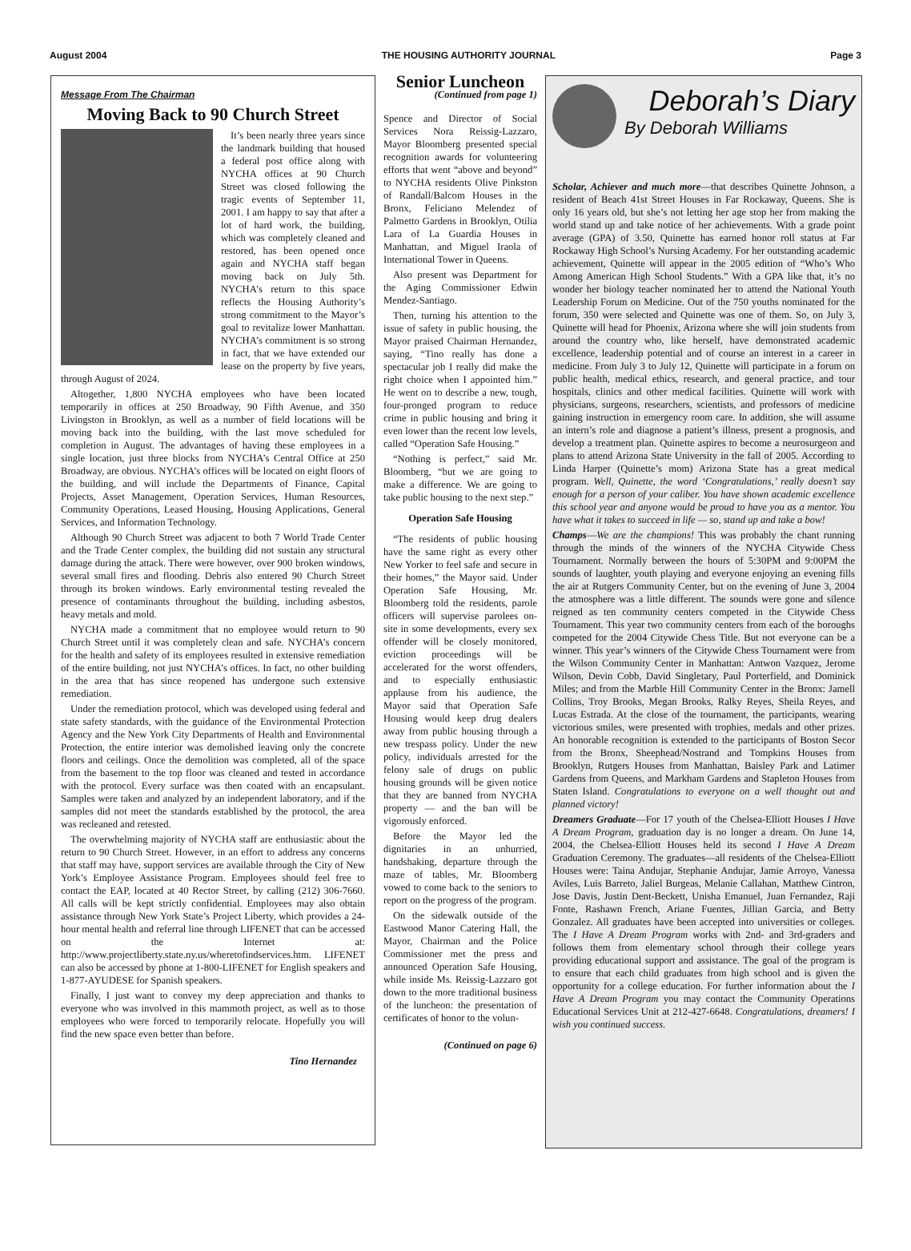August 2004 THE HOUSING AUTHORITY JOURNAL Page 3
Message From The Chairman
Moving Back to 90 Church Street
It’s been nearly three years since the landmark building that housed a federal post office along with NYCHA offices at 90 Church Street was closed following the tragic events of September 11, 2001. I am happy to say that after a lot of hard work, the building, which was completely cleaned and restored, has been opened once again and NYCHA staff began moving back on July 5th. NYCHA’s return to this space reflects the Housing Authority’s strong commitment to the Mayor’s goal to revitalize lower Manhattan. NYCHA’s commitment is so strong in fact, that we have extended our lease on the property by five years, through August of 2024.
Altogether, 1,800 NYCHA employees who have been located temporarily in offices at 250 Broadway, 90 Fifth Avenue, and 350 Livingston in Brooklyn, as well as a number of field locations will be moving back into the building, with the last move scheduled for completion in August. The advantages of having these employees in a single location, just three blocks from NYCHA’s Central Office at 250 Broadway, are obvious. NYCHA’s offices will be located on eight floors of the building, and will include the Departments of Finance, Capital Projects, Asset Management, Operation Services, Human Resources, Community Operations, Leased Housing, Housing Applications, General Services, and Information Technology.
Although 90 Church Street was adjacent to both 7 World Trade Center and the Trade Center complex, the building did not sustain any structural damage during the attack. There were however, over 900 broken windows, several small fires and flooding. Debris also entered 90 Church Street through its broken windows. Early environmental testing revealed the presence of contaminants throughout the building, including asbestos, heavy metals and mold.
NYCHA made a commitment that no employee would return to 90 Church Street until it was completely clean and safe. NYCHA’s concern for the health and safety of its employees resulted in extensive remediation of the entire building, not just NYCHA’s offices. In fact, no other building in the area that has since reopened has undergone such extensive remediation.
Under the remediation protocol, which was developed using federal and state safety standards, with the guidance of the Environmental Protection Agency and the New York City Departments of Health and Environmental Protection, the entire interior was demolished leaving only the concrete floors and ceilings. Once the demolition was completed, all of the space from the basement to the top floor was cleaned and tested in accordance with the protocol. Every surface was then coated with an encapsulant. Samples were taken and analyzed by an independent laboratory, and if the samples did not meet the standards established by the protocol, the area was recleaned and retested.
The overwhelming majority of NYCHA staff are enthusiastic about the return to 90 Church Street. However, in an effort to address any concerns that staff may have, support services are available through the City of New York’s Employee Assistance Program. Employees should feel free to contact the EAP, located at 40 Rector Street, by calling (212) 306-7660. All calls will be kept strictly confidential. Employees may also obtain assistance through New York State’s Project Liberty, which provides a 24-hour mental health and referral line through LIFENET that can be accessed on the Internet at: http://www.projectliberty.state.ny.us/wheretofindservices.htm. LIFENET can also be accessed by phone at 1-800-LIFENET for English speakers and 1-877-AYUDESE for Spanish speakers.
Finally, I just want to convey my deep appreciation and thanks to everyone who was involved in this mammoth project, as well as to those employees who were forced to temporarily relocate. Hopefully you will find the new space even better than before.
Tino Hernandez
Senior Luncheon
(Continued from page 1)
Spence and Director of Social Services Nora Reissig-Lazzaro, Mayor Bloomberg presented special recognition awards for volunteering efforts that went “above and beyond” to NYCHA residents Olive Pinkston of Randall/Balcom Houses in the Bronx, Feliciano Melendez of Palmetto Gardens in Brooklyn, Otilia Lara of La Guardia Houses in Manhattan, and Miguel Iraola of International Tower in Queens.
Also present was Department for the Aging Commissioner Edwin Mendez-Santiago.
Then, turning his attention to the issue of safety in public housing, the Mayor praised Chairman Hernandez, saying, “Tino really has done a spectacular job I really did make the right choice when I appointed him.” He went on to describe a new, tough, four-pronged program to reduce crime in public housing and bring it even lower than the recent low levels, called “Operation Safe Housing.”
“Nothing is perfect,” said Mr. Bloomberg, “but we are going to make a difference. We are going to take public housing to the next step.”
Operation Safe Housing
“The residents of public housing have the same right as every other New Yorker to feel safe and secure in their homes,” the Mayor said. Under Operation Safe Housing, Mr. Bloomberg told the residents, parole officers will supervise parolees on-site in some developments, every sex offender will be closely monitored, eviction proceedings will be accelerated for the worst offenders, and to especially enthusiastic applause from his audience, the Mayor said that Operation Safe Housing would keep drug dealers away from public housing through a new trespass policy. Under the new policy, individuals arrested for the felony sale of drugs on public housing grounds will be given notice that they are banned from NYCHA property — and the ban will be vigorously enforced.
Before the Mayor led the dignitaries in an unhurried, handshaking, departure through the maze of tables, Mr. Bloomberg vowed to come back to the seniors to report on the progress of the program.
On the sidewalk outside of the Eastwood Manor Catering Hall, the Mayor, Chairman and the Police Commissioner met the press and announced Operation Safe Housing, while inside Ms. Reissig-Lazzaro got down to the more traditional business of the luncheon: the presentation of certificates of honor to the volun-
(Continued on page 6)
Deborah’s Diary
By Deborah Williams
Scholar, Achiever and much more—that describes Quinette Johnson, a resident of Beach 41st Street Houses in Far Rockaway, Queens. She is only 16 years old, but she’s not letting her age stop her from making the world stand up and take notice of her achievements. With a grade point average (GPA) of 3.50, Quinette has earned honor roll status at Far Rockaway High School’s Nursing Academy. For her outstanding academic achievement, Quinette will appear in the 2005 edition of “Who’s Who Among American High School Students.” With a GPA like that, it’s no wonder her biology teacher nominated her to attend the National Youth Leadership Forum on Medicine. Out of the 750 youths nominated for the forum, 350 were selected and Quinette was one of them. So, on July 3, Quinette will head for Phoenix, Arizona where she will join students from around the country who, like herself, have demonstrated academic excellence, leadership potential and of course an interest in a career in medicine. From July 3 to July 12, Quinette will participate in a forum on public health, medical ethics, research, and general practice, and tour hospitals, clinics and other medical facilities. Quinette will work with physicians, surgeons, researchers, scientists, and professors of medicine gaining instruction in emergency room care. In addition, she will assume an intern’s role and diagnose a patient’s illness, present a prognosis, and develop a treatment plan. Quinette aspires to become a neurosurgeon and plans to attend Arizona State University in the fall of 2005. According to Linda Harper (Quinette’s mom) Arizona State has a great medical program. Well, Quinette, the word ‘Congratulations,’ really doesn’t say enough for a person of your caliber. You have shown academic excellence this school year and anyone would be proud to have you as a mentor. You have what it takes to succeed in life — so, stand up and take a bow!
Champs—We are the champions! This was probably the chant running through the minds of the winners of the NYCHA Citywide Chess Tournament. Normally between the hours of 5:30PM and 9:00PM the sounds of laughter, youth playing and everyone enjoying an evening fills the air at Rutgers Community Center, but on the evening of June 3, 2004 the atmosphere was a little different. The sounds were gone and silence reigned as ten community centers competed in the Citywide Chess Tournament. This year two community centers from each of the boroughs competed for the 2004 Citywide Chess Title. But not everyone can be a winner. This year’s winners of the Citywide Chess Tournament were from the Wilson Community Center in Manhattan: Antwon Vazquez, Jerome Wilson, Devin Cobb, David Singletary, Paul Porterfield, and Dominick Miles; and from the Marble Hill Community Center in the Bronx: Jamell Collins, Troy Brooks, Megan Brooks, Ralky Reyes, Sheila Reyes, and Lucas Estrada. At the close of the tournament, the participants, wearing victorious smiles, were presented with trophies, medals and other prizes. An honorable recognition is extended to the participants of Boston Secor from the Bronx, Sheephead/Nostrand and Tompkins Houses from Brooklyn, Rutgers Houses from Manhattan, Baisley Park and Latimer Gardens from Queens, and Markham Gardens and Stapleton Houses from Staten Island. Congratulations to everyone on a well thought out and planned victory!
Dreamers Graduate—For 17 youth of the Chelsea-Elliott Houses I Have A Dream Program, graduation day is no longer a dream. On June 14, 2004, the Chelsea-Elliott Houses held its second I Have A Dream Graduation Ceremony. The graduates—all residents of the Chelsea-Elliott Houses were: Taina Andujar, Stephanie Andujar, Jamie Arroyo, Vanessa Aviles, Luis Barreto, Jaliel Burgeas, Melanie Callahan, Matthew Cintron, Jose Davis, Justin Dent-Beckett, Unisha Emanuel, Juan Fernandez, Raji Fonte, Rashawn French, Ariane Fuentes, Jillian Garcia, and Betty Gonzalez. All graduates have been accepted into universities or colleges. The I Have A Dream Program works with 2nd- and 3rd-graders and follows them from elementary school through their college years providing educational support and assistance. The goal of the program is to ensure that each child graduates from high school and is given the opportunity for a college education. For further information about the I Have A Dream Program you may contact the Community Operations Educational Services Unit at 212-427-6648. Congratulations, dreamers! I wish you continued success.